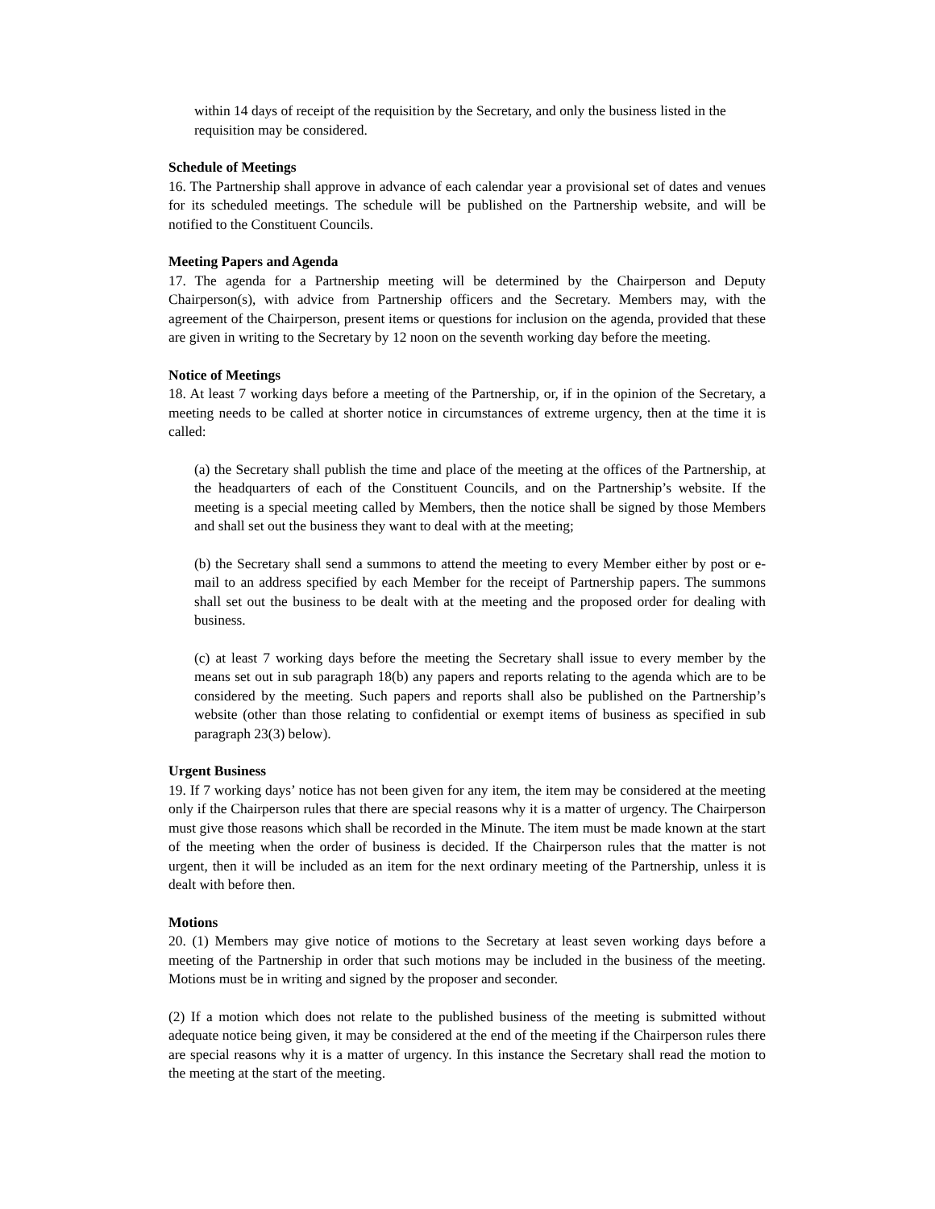within 14 days of receipt of the requisition by the Secretary, and only the business listed in the requisition may be considered.
Schedule of Meetings
16. The Partnership shall approve in advance of each calendar year a provisional set of dates and venues for its scheduled meetings. The schedule will be published on the Partnership website, and will be notified to the Constituent Councils.
Meeting Papers and Agenda
17. The agenda for a Partnership meeting will be determined by the Chairperson and Deputy Chairperson(s), with advice from Partnership officers and the Secretary. Members may, with the agreement of the Chairperson, present items or questions for inclusion on the agenda, provided that these are given in writing to the Secretary by 12 noon on the seventh working day before the meeting.
Notice of Meetings
18. At least 7 working days before a meeting of the Partnership, or, if in the opinion of the Secretary, a meeting needs to be called at shorter notice in circumstances of extreme urgency, then at the time it is called:
(a) the Secretary shall publish the time and place of the meeting at the offices of the Partnership, at the headquarters of each of the Constituent Councils, and on the Partnership’s website. If the meeting is a special meeting called by Members, then the notice shall be signed by those Members and shall set out the business they want to deal with at the meeting;
(b) the Secretary shall send a summons to attend the meeting to every Member either by post or e-mail to an address specified by each Member for the receipt of Partnership papers. The summons shall set out the business to be dealt with at the meeting and the proposed order for dealing with business.
(c) at least 7 working days before the meeting the Secretary shall issue to every member by the means set out in sub paragraph 18(b) any papers and reports relating to the agenda which are to be considered by the meeting. Such papers and reports shall also be published on the Partnership’s website (other than those relating to confidential or exempt items of business as specified in sub paragraph 23(3) below).
Urgent Business
19. If 7 working days’ notice has not been given for any item, the item may be considered at the meeting only if the Chairperson rules that there are special reasons why it is a matter of urgency. The Chairperson must give those reasons which shall be recorded in the Minute. The item must be made known at the start of the meeting when the order of business is decided. If the Chairperson rules that the matter is not urgent, then it will be included as an item for the next ordinary meeting of the Partnership, unless it is dealt with before then.
Motions
20. (1) Members may give notice of motions to the Secretary at least seven working days before a meeting of the Partnership in order that such motions may be included in the business of the meeting. Motions must be in writing and signed by the proposer and seconder.
(2) If a motion which does not relate to the published business of the meeting is submitted without adequate notice being given, it may be considered at the end of the meeting if the Chairperson rules there are special reasons why it is a matter of urgency. In this instance the Secretary shall read the motion to the meeting at the start of the meeting.